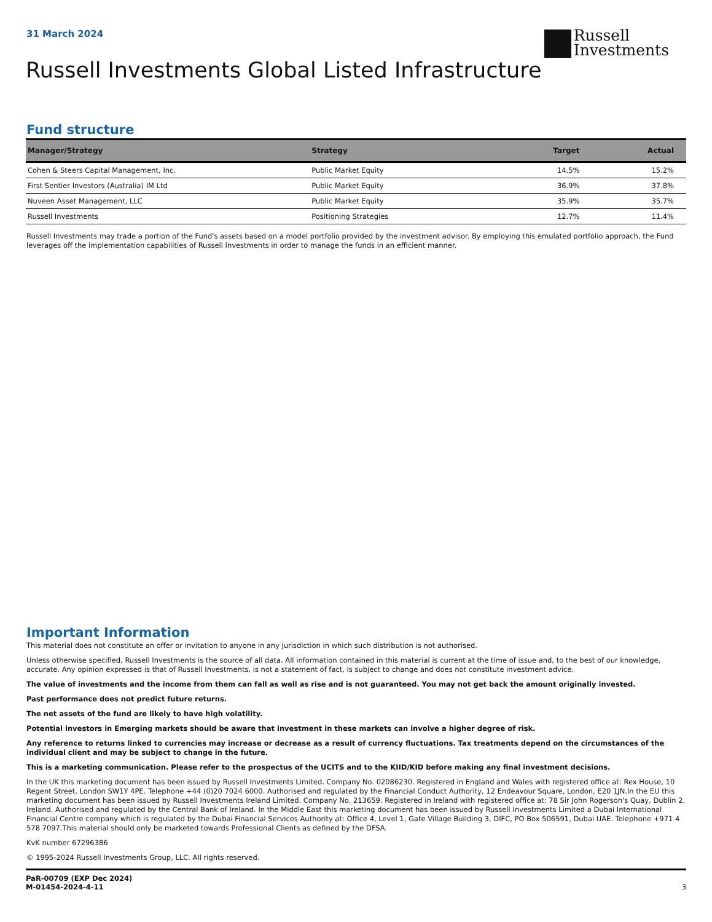31 March 2024
Russell
Investments
Russell Investments Global Listed Infrastructure
Fund structure
| Manager/Strategy | Strategy | Target | Actual |
| --- | --- | --- | --- |
| Cohen & Steers Capital Management, Inc. | Public Market Equity | 14.5% | 15.2% |
| First Sentier Investors (Australia) IM Ltd | Public Market Equity | 36.9% | 37.8% |
| Nuveen Asset Management, LLC | Public Market Equity | 35.9% | 35.7% |
| Russell Investments | Positioning Strategies | 12.7% | 11.4% |
Russell Investments may trade a portion of the Fund's assets based on a model portfolio provided by the investment advisor. By employing this emulated portfolio approach, the Fund leverages off the implementation capabilities of Russell Investments in order to manage the funds in an efficient manner.
Important Information
This material does not constitute an offer or invitation to anyone in any jurisdiction in which such distribution is not authorised.
Unless otherwise specified, Russell Investments is the source of all data. All information contained in this material is current at the time of issue and, to the best of our knowledge, accurate. Any opinion expressed is that of Russell Investments, is not a statement of fact, is subject to change and does not constitute investment advice.
The value of investments and the income from them can fall as well as rise and is not guaranteed. You may not get back the amount originally invested.
Past performance does not predict future returns.
The net assets of the fund are likely to have high volatility.
Potential investors in Emerging markets should be aware that investment in these markets can involve a higher degree of risk.
Any reference to returns linked to currencies may increase or decrease as a result of currency fluctuations. Tax treatments depend on the circumstances of the individual client and may be subject to change in the future.
This is a marketing communication. Please refer to the prospectus of the UCITS and to the KIID/KID before making any final investment decisions.
In the UK this marketing document has been issued by Russell Investments Limited. Company No. 02086230. Registered in England and Wales with registered office at: Rex House, 10 Regent Street, London SW1Y 4PE. Telephone +44 (0)20 7024 6000. Authorised and regulated by the Financial Conduct Authority, 12 Endeavour Square, London, E20 1JN.In the EU this marketing document has been issued by Russell Investments Ireland Limited. Company No. 213659. Registered in Ireland with registered office at: 78 Sir John Rogerson's Quay, Dublin 2, Ireland. Authorised and regulated by the Central Bank of Ireland. In the Middle East this marketing document has been issued by Russell Investments Limited a Dubai International Financial Centre company which is regulated by the Dubai Financial Services Authority at: Office 4, Level 1, Gate Village Building 3, DIFC, PO Box 506591, Dubai UAE. Telephone +971 4 578 7097.This material should only be marketed towards Professional Clients as defined by the DFSA.
KvK number 67296386
© 1995-2024 Russell Investments Group, LLC. All rights reserved.
PaR-00709 (EXP Dec 2024)
M-01454-2024-4-11 3